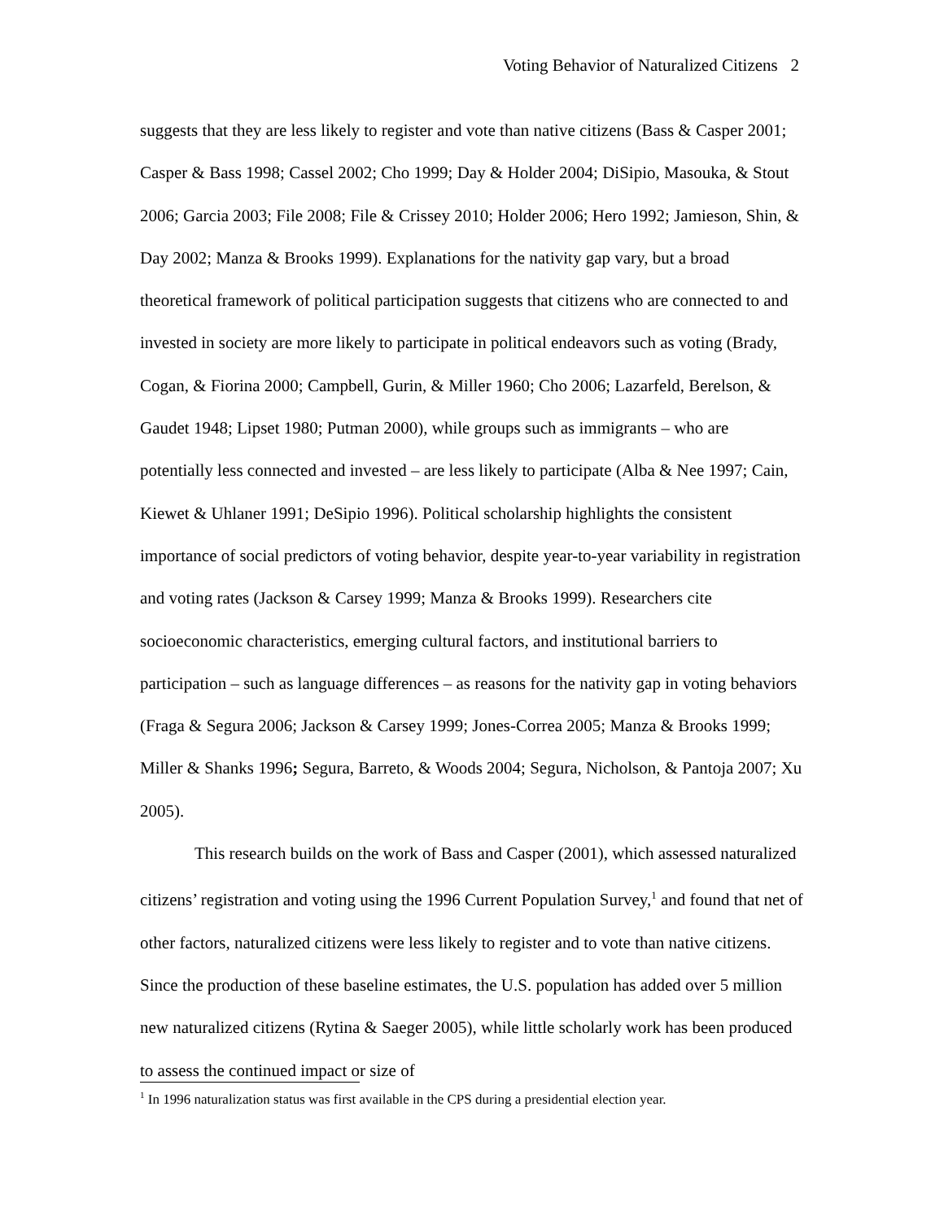Voting Behavior of Naturalized Citizens 2
suggests that they are less likely to register and vote than native citizens (Bass & Casper 2001; Casper & Bass 1998; Cassel 2002; Cho 1999; Day & Holder 2004; DiSipio, Masouka, & Stout 2006; Garcia 2003; File 2008; File & Crissey 2010; Holder 2006; Hero 1992; Jamieson, Shin, & Day 2002; Manza & Brooks 1999). Explanations for the nativity gap vary, but a broad theoretical framework of political participation suggests that citizens who are connected to and invested in society are more likely to participate in political endeavors such as voting (Brady, Cogan, & Fiorina 2000; Campbell, Gurin, & Miller 1960; Cho 2006; Lazarfeld, Berelson, & Gaudet 1948; Lipset 1980; Putman 2000), while groups such as immigrants – who are potentially less connected and invested – are less likely to participate (Alba & Nee 1997; Cain, Kiewet & Uhlaner 1991; DeSipio 1996). Political scholarship highlights the consistent importance of social predictors of voting behavior, despite year-to-year variability in registration and voting rates (Jackson & Carsey 1999; Manza & Brooks 1999). Researchers cite socioeconomic characteristics, emerging cultural factors, and institutional barriers to participation – such as language differences – as reasons for the nativity gap in voting behaviors (Fraga & Segura 2006; Jackson & Carsey 1999; Jones-Correa 2005; Manza & Brooks 1999; Miller & Shanks 1996; Segura, Barreto, & Woods 2004; Segura, Nicholson, & Pantoja 2007; Xu 2005).
This research builds on the work of Bass and Casper (2001), which assessed naturalized citizens’ registration and voting using the 1996 Current Population Survey,<sup>1</sup> and found that net of other factors, naturalized citizens were less likely to register and to vote than native citizens. Since the production of these baseline estimates, the U.S. population has added over 5 million new naturalized citizens (Rytina & Saeger 2005), while little scholarly work has been produced to assess the continued impact or size of
<sup>1</sup> In 1996 naturalization status was first available in the CPS during a presidential election year.